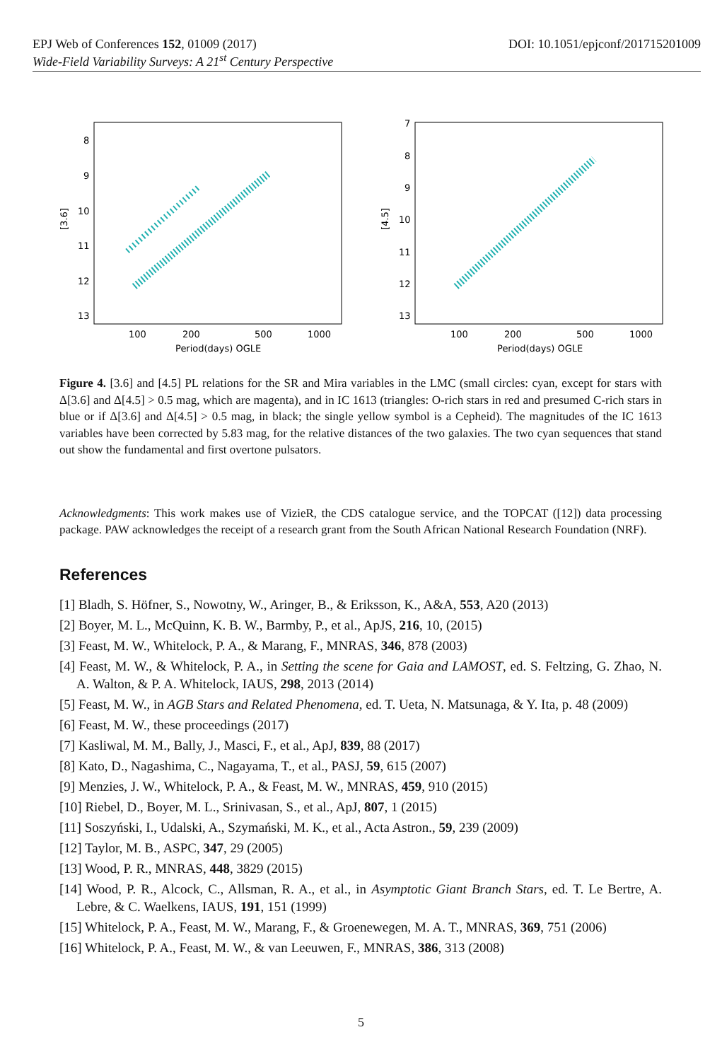DOI: 10.1051/epjconf/201715201009 EPJ Web of Conferences 152, 01009 (2017)
Wide-Field Variability Surveys: A 21<sup>st</sup> Century Perspective
8
9
10
11
12
13
100
200
500
1000
Period(days) OGLE
[3.6]
7
8
9
10
11
12
13
100
200
500
1000
Period(days) OGLE
[4.5]
Figure 4. [3.6] and [4.5] PL relations for the SR and Mira variables in the LMC (small circles: cyan, except for stars with Δ[3.6] and Δ[4.5] > 0.5 mag, which are magenta), and in IC 1613 (triangles: O-rich stars in red and presumed C-rich stars in blue or if Δ[3.6] and Δ[4.5] > 0.5 mag, in black; the single yellow symbol is a Cepheid). The magnitudes of the IC 1613 variables have been corrected by 5.83 mag, for the relative distances of the two galaxies. The two cyan sequences that stand out show the fundamental and first overtone pulsators.
Acknowledgments: This work makes use of VizieR, the CDS catalogue service, and the TOPCAT ([12]) data processing package. PAW acknowledges the receipt of a research grant from the South African National Research Foundation (NRF).
References
[1] Bladh, S. Höfner, S., Nowotny, W., Aringer, B., & Eriksson, K., A&A, 553, A20 (2013)
[2] Boyer, M. L., McQuinn, K. B. W., Barmby, P., et al., ApJS, 216, 10, (2015)
[3] Feast, M. W., Whitelock, P. A., & Marang, F., MNRAS, 346, 878 (2003)
[4] Feast, M. W., & Whitelock, P. A., in Setting the scene for Gaia and LAMOST, ed. S. Feltzing, G. Zhao, N. A. Walton, & P. A. Whitelock, IAUS, 298, 2013 (2014)
[5] Feast, M. W., in AGB Stars and Related Phenomena, ed. T. Ueta, N. Matsunaga, & Y. Ita, p. 48 (2009)
[6] Feast, M. W., these proceedings (2017)
[7] Kasliwal, M. M., Bally, J., Masci, F., et al., ApJ, 839, 88 (2017)
[8] Kato, D., Nagashima, C., Nagayama, T., et al., PASJ, 59, 615 (2007)
[9] Menzies, J. W., Whitelock, P. A., & Feast, M. W., MNRAS, 459, 910 (2015)
[10] Riebel, D., Boyer, M. L., Srinivasan, S., et al., ApJ, 807, 1 (2015)
[11] Soszyński, I., Udalski, A., Szymański, M. K., et al., Acta Astron., 59, 239 (2009)
[12] Taylor, M. B., ASPC, 347, 29 (2005)
[13] Wood, P. R., MNRAS, 448, 3829 (2015)
[14] Wood, P. R., Alcock, C., Allsman, R. A., et al., in Asymptotic Giant Branch Stars, ed. T. Le Bertre, A. Lebre, & C. Waelkens, IAUS, 191, 151 (1999)
[15] Whitelock, P. A., Feast, M. W., Marang, F., & Groenewegen, M. A. T., MNRAS, 369, 751 (2006)
[16] Whitelock, P. A., Feast, M. W., & van Leeuwen, F., MNRAS, 386, 313 (2008)
5